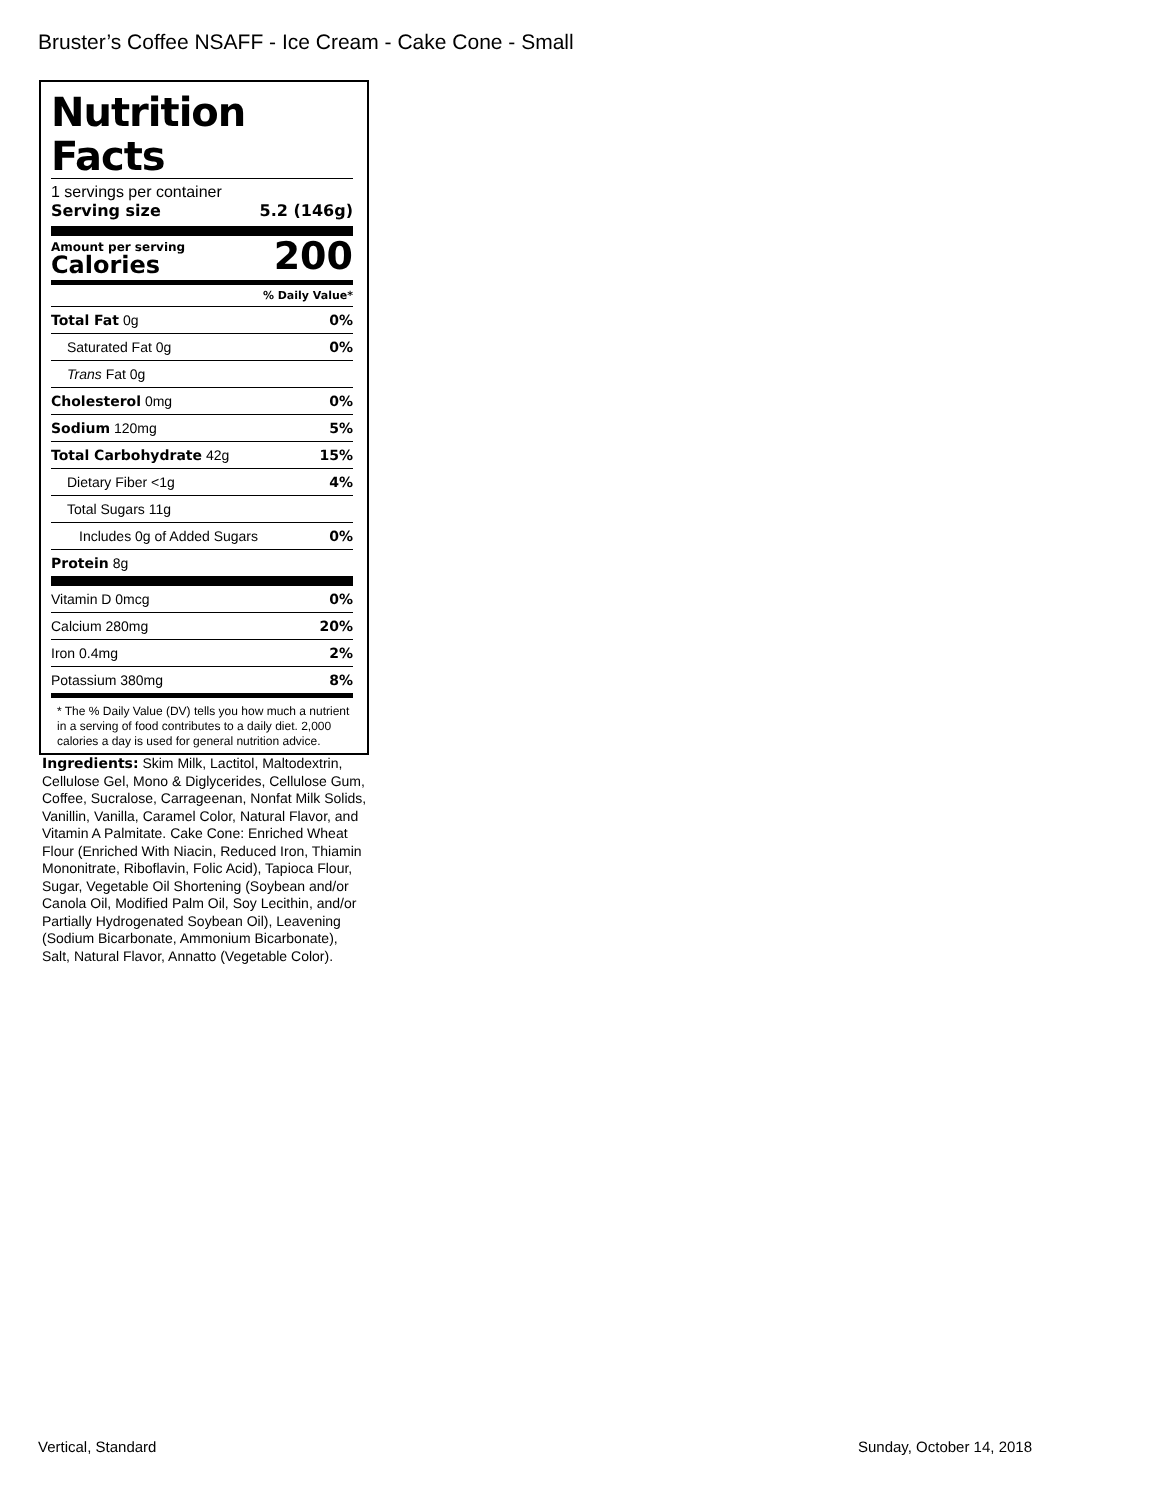Bruster’s Coffee NSAFF - Ice Cream - Cake Cone - Small
Nutrition Facts
1 servings per container
Serving size 5.2 (146g)
Amount per serving
Calories
200
% Daily Value*
Total Fat 0g 0%
Saturated Fat 0g 0%
Trans Fat 0g
Cholesterol 0mg 0%
Sodium 120mg 5%
Total Carbohydrate 42g 15%
Dietary Fiber <1g 4%
Total Sugars 11g
Includes 0g of Added Sugars 0%
Protein 8g
Vitamin D 0mcg 0%
Calcium 280mg 20%
Iron 0.4mg 2%
Potassium 380mg 8%
* The % Daily Value (DV) tells you how much a nutrient in a serving of food contributes to a daily diet. 2,000 calories a day is used for general nutrition advice.
Ingredients: Skim Milk, Lactitol, Maltodextrin, Cellulose Gel, Mono & Diglycerides, Cellulose Gum, Coffee, Sucralose, Carrageenan, Nonfat Milk Solids, Vanillin, Vanilla, Caramel Color, Natural Flavor, and Vitamin A Palmitate. Cake Cone: Enriched Wheat Flour (Enriched With Niacin, Reduced Iron, Thiamin Mononitrate, Riboflavin, Folic Acid), Tapioca Flour, Sugar, Vegetable Oil Shortening (Soybean and/or Canola Oil, Modified Palm Oil, Soy Lecithin, and/or Partially Hydrogenated Soybean Oil), Leavening (Sodium Bicarbonate, Ammonium Bicarbonate), Salt, Natural Flavor, Annatto (Vegetable Color).
Vertical, Standard Sunday, October 14, 2018